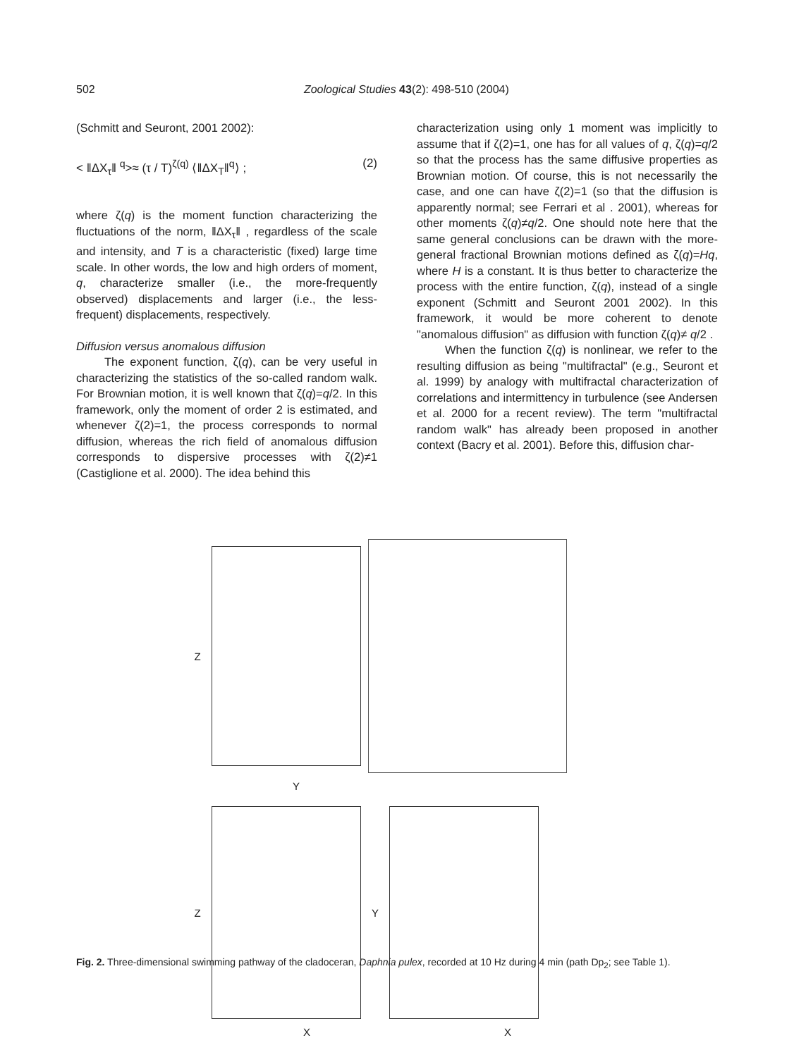502 Zoological Studies 43(2): 498-510 (2004)
(Schmitt and Seuront, 2001 2002):
< ‖ΔX<sub>τ</sub>‖ <sup>q</sup>>≈ (τ / T)<sup>ζ(q)</sup> ⟨‖ΔX<sub>T</sub>‖<sup>q</sup>⟩ ; (2)
where ζ(q) is the moment function characterizing the fluctuations of the norm, ‖ΔX<sub>τ</sub>‖ , regardless of the scale and intensity, and T is a characteristic (fixed) large time scale. In other words, the low and high orders of moment, q, characterize smaller (i.e., the more-frequently observed) displacements and larger (i.e., the less-frequent) displacements, respectively.
Diffusion versus anomalous diffusion
The exponent function, ζ(q), can be very useful in characterizing the statistics of the so-called random walk. For Brownian motion, it is well known that ζ(q)=q/2. In this framework, only the moment of order 2 is estimated, and whenever ζ(2)=1, the process corresponds to normal diffusion, whereas the rich field of anomalous diffusion corresponds to dispersive processes with ζ(2)≠1 (Castiglione et al. 2000). The idea behind this
characterization using only 1 moment was implicitly to assume that if ζ(2)=1, one has for all values of q, ζ(q)=q/2 so that the process has the same diffusive properties as Brownian motion. Of course, this is not necessarily the case, and one can have ζ(2)=1 (so that the diffusion is apparently normal; see Ferrari et al . 2001), whereas for other moments ζ(q)≠q/2. One should note here that the same general conclusions can be drawn with the more-general fractional Brownian motions defined as ζ(q)=Hq, where H is a constant. It is thus better to characterize the process with the entire function, ζ(q), instead of a single exponent (Schmitt and Seuront 2001 2002). In this framework, it would be more coherent to denote "anomalous diffusion" as diffusion with function ζ(q)≠ q/2 .
When the function ζ(q) is nonlinear, we refer to the resulting diffusion as being "multifractal" (e.g., Seuront et al. 1999) by analogy with multifractal characterization of correlations and intermittency in turbulence (see Andersen et al. 2000 for a recent review). The term "multifractal random walk" has already been proposed in another context (Bacry et al. 2001). Before this, diffusion char-
Z
Y
Z Y
X X
Fig. 2. Three-dimensional swimming pathway of the cladoceran, Daphnia pulex, recorded at 10 Hz during 4 min (path Dp<sub>2</sub>; see Table 1).